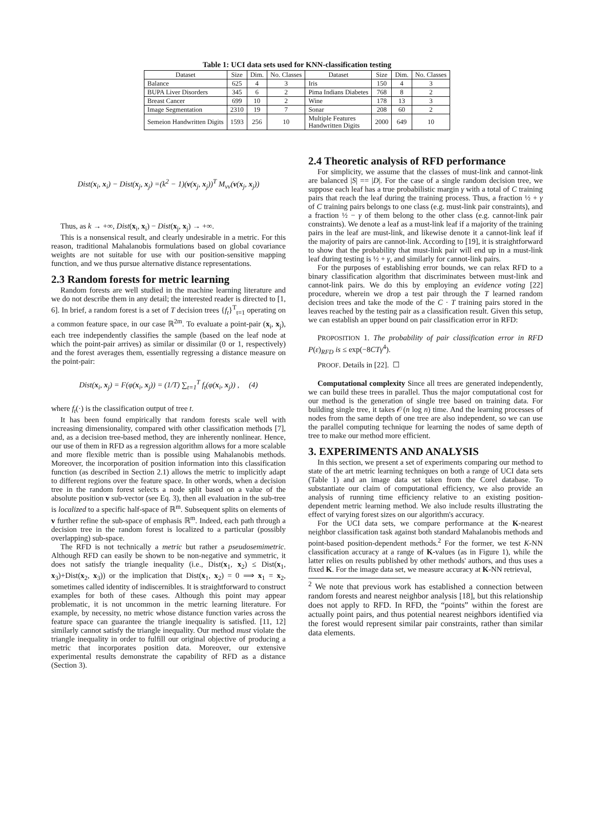Table 1: UCI data sets used for KNN-classification testing
| Dataset | Size | Dim. | No. Classes | Dataset | Size | Dim. | No. Classes |
| --- | --- | --- | --- | --- | --- | --- | --- |
| Balance | 625 | 4 | 3 | Iris | 150 | 4 | 3 |
| BUPA Liver Disorders | 345 | 6 | 2 | Pima Indians Diabetes | 768 | 8 | 2 |
| Breast Cancer | 699 | 10 | 2 | Wine | 178 | 13 | 3 |
| Image Segmentation | 2310 | 19 | 7 | Sonar | 208 | 60 | 2 |
| Semeion Handwritten Digits | 1593 | 256 | 10 | Multiple Features Handwritten Digits | 2000 | 649 | 10 |
Dist(x<sub>i</sub>, x<sub>i</sub>) − Dist(x<sub>j</sub>, x<sub>j</sub>) =(k<sup>2</sup> − 1)(v(x<sub>j</sub>, x<sub>j</sub>))<sup>T</sup> M<sub>vv</sub>(v(x<sub>j</sub>, x<sub>j</sub>))
Thus, as k → +∞, Dist(x<sub>i</sub>, x<sub>i</sub>) − Dist(x<sub>j</sub>, x<sub>j</sub>) → +∞.
This is a nonsensical result, and clearly undesirable in a metric. For this reason, traditional Mahalanobis formulations based on global covariance weights are not suitable for use with our position-sensitive mapping function, and we thus pursue alternative distance representations.
2.3 Random forests for metric learning
Random forests are well studied in the machine learning literature and we do not describe them in any detail; the interested reader is directed to [1, 6]. In brief, a random forest is a set of T decision trees {f<sub>t</sub>}<sup>T</sup><sub>t=1</sub> operating on a common feature space, in our case ℝ<sup>2m</sup>. To evaluate a point-pair (x<sub>i</sub>, x<sub>j</sub>), each tree independently classifies the sample (based on the leaf node at which the point-pair arrives) as similar or dissimilar (0 or 1, respectively) and the forest averages them, essentially regressing a distance measure on the point-pair:
Dist(x<sub>i</sub>, x<sub>j</sub>) = F(φ(x<sub>i</sub>, x<sub>j</sub>)) = (1/T) ∑<sub>t=1</sub><sup>T</sup> f<sub>t</sub>(φ(x<sub>i</sub>, x<sub>j</sub>)) , (4)
where f<sub>t</sub>(·) is the classification output of tree t.
It has been found empirically that random forests scale well with increasing dimensionality, compared with other classification methods [7], and, as a decision tree-based method, they are inherently nonlinear. Hence, our use of them in RFD as a regression algorithm allows for a more scalable and more flexible metric than is possible using Mahalanobis methods. Moreover, the incorporation of position information into this classification function (as described in Section 2.1) allows the metric to implicitly adapt to different regions over the feature space. In other words, when a decision tree in the random forest selects a node split based on a value of the absolute position v sub-vector (see Eq. 3), then all evaluation in the sub-tree is localized to a specific half-space of ℝ<sup>m</sup>. Subsequent splits on elements of v further refine the sub-space of emphasis ℝ<sup>m</sup>. Indeed, each path through a decision tree in the random forest is localized to a particular (possibly overlapping) sub-space.
The RFD is not technically a metric but rather a pseudosemimetric. Although RFD can easily be shown to be non-negative and symmetric, it does not satisfy the triangle inequality (i.e., Dist(x<sub>1</sub>, x<sub>2</sub>) ≤ Dist(x<sub>1</sub>, x<sub>3</sub>)+Dist(x<sub>2</sub>, x<sub>3</sub>)) or the implication that Dist(x<sub>1</sub>, x<sub>2</sub>) = 0 ⟹ x<sub>1</sub> = x<sub>2</sub>, sometimes called identity of indiscernibles. It is straightforward to construct examples for both of these cases. Although this point may appear problematic, it is not uncommon in the metric learning literature. For example, by necessity, no metric whose distance function varies across the feature space can guarantee the triangle inequality is satisfied. [11, 12] similarly cannot satisfy the triangle inequality. Our method must violate the triangle inequality in order to fulfill our original objective of producing a metric that incorporates position data. Moreover, our extensive experimental results demonstrate the capability of RFD as a distance (Section 3).
2.4 Theoretic analysis of RFD performance
For simplicity, we assume that the classes of must-link and cannot-link are balanced |S| == |D|. For the case of a single random decision tree, we suppose each leaf has a true probabilistic margin γ with a total of C training pairs that reach the leaf during the training process. Thus, a fraction ½ + γ of C training pairs belongs to one class (e.g. must-link pair constraints), and a fraction ½ − γ of them belong to the other class (e.g. cannot-link pair constraints). We denote a leaf as a must-link leaf if a majority of the training pairs in the leaf are must-link, and likewise denote it a cannot-link leaf if the majority of pairs are cannot-link. According to [19], it is straightforward to show that the probability that must-link pair will end up in a must-link leaf during testing is ½ + γ, and similarly for cannot-link pairs.
For the purposes of establishing error bounds, we can relax RFD to a binary classification algorithm that discriminates between must-link and cannot-link pairs. We do this by employing an evidence voting [22] procedure, wherein we drop a test pair through the T learned random decision trees and take the mode of the C · T training pairs stored in the leaves reached by the testing pair as a classification result. Given this setup, we can establish an upper bound on pair classification error in RFD:
PROPOSITION 1. The probability of pair classification error in RFD P(ε)<sub>RFD</sub> is ≤ exp(−8CTγ<sup>4</sup>).
PROOF. Details in [22]. ☐
Computational complexity Since all trees are generated independently, we can build these trees in parallel. Thus the major computational cost for our method is the generation of single tree based on training data. For building single tree, it takes 𝒪(n log n) time. And the learning processes of nodes from the same depth of one tree are also independent, so we can use the parallel computing technique for learning the nodes of same depth of tree to make our method more efficient.
3. EXPERIMENTS AND ANALYSIS
In this section, we present a set of experiments comparing our method to state of the art metric learning techniques on both a range of UCI data sets (Table 1) and an image data set taken from the Corel database. To substantiate our claim of computational efficiency, we also provide an analysis of running time efficiency relative to an existing position-dependent metric learning method. We also include results illustrating the effect of varying forest sizes on our algorithm's accuracy.
For the UCI data sets, we compare performance at the K-nearest neighbor classification task against both standard Mahalanobis methods and point-based position-dependent methods.<sup>2</sup> For the former, we test K-NN classification accuracy at a range of K-values (as in Figure 1), while the latter relies on results published by other methods' authors, and thus uses a fixed K. For the image data set, we measure accuracy at K-NN retrieval,
<sup>2</sup> We note that previous work has established a connection between random forests and nearest neighbor analysis [18], but this relationship does not apply to RFD. In RFD, the “points” within the forest are actually point pairs, and thus potential nearest neighbors identified via the forest would represent similar pair constraints, rather than similar data elements.